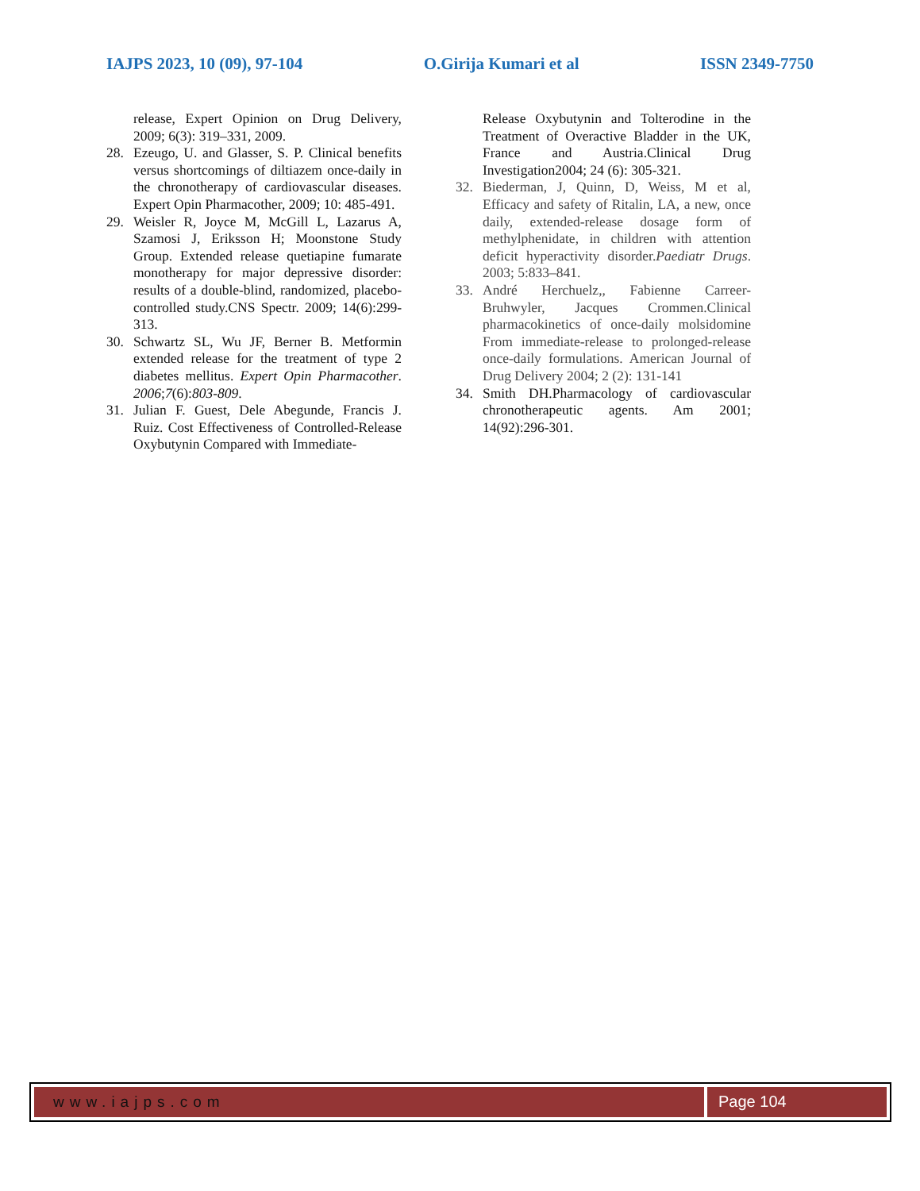IAJPS 2023, 10 (09), 97-104 O.Girija Kumari et al ISSN 2349-7750
release, Expert Opinion on Drug Delivery, 2009; 6(3): 319–331, 2009.
28. Ezeugo, U. and Glasser, S. P. Clinical benefits versus shortcomings of diltiazem once-daily in the chronotherapy of cardiovascular diseases. Expert Opin Pharmacother, 2009; 10: 485-491.
29. Weisler R, Joyce M, McGill L, Lazarus A, Szamosi J, Eriksson H; Moonstone Study Group. Extended release quetiapine fumarate monotherapy for major depressive disorder: results of a double-blind, randomized, placebo-controlled study.CNS Spectr. 2009; 14(6):299-313.
30. Schwartz SL, Wu JF, Berner B. Metformin extended release for the treatment of type 2 diabetes mellitus. Expert Opin Pharmacother. 2006;7(6):803-809.
31. Julian F. Guest, Dele Abegunde, Francis J. Ruiz. Cost Effectiveness of Controlled-Release Oxybutynin Compared with Immediate-
Release Oxybutynin and Tolterodine in the Treatment of Overactive Bladder in the UK, France and Austria.Clinical Drug Investigation2004; 24 (6): 305-321.
32. Biederman, J, Quinn, D, Weiss, M et al, Efficacy and safety of Ritalin, LA, a new, once daily, extended-release dosage form of methylphenidate, in children with attention deficit hyperactivity disorder.Paediatr Drugs. 2003; 5:833–841.
33. André Herchuelz,, Fabienne Carreer-Bruhwyler, Jacques Crommen.Clinical pharmacokinetics of once-daily molsidomine From immediate-release to prolonged-release once-daily formulations. American Journal of Drug Delivery 2004; 2 (2): 131-141
34. Smith DH.Pharmacology of cardiovascular chronotherapeutic agents. Am 2001; 14(92):296-301.
www.iajps.com Page 104